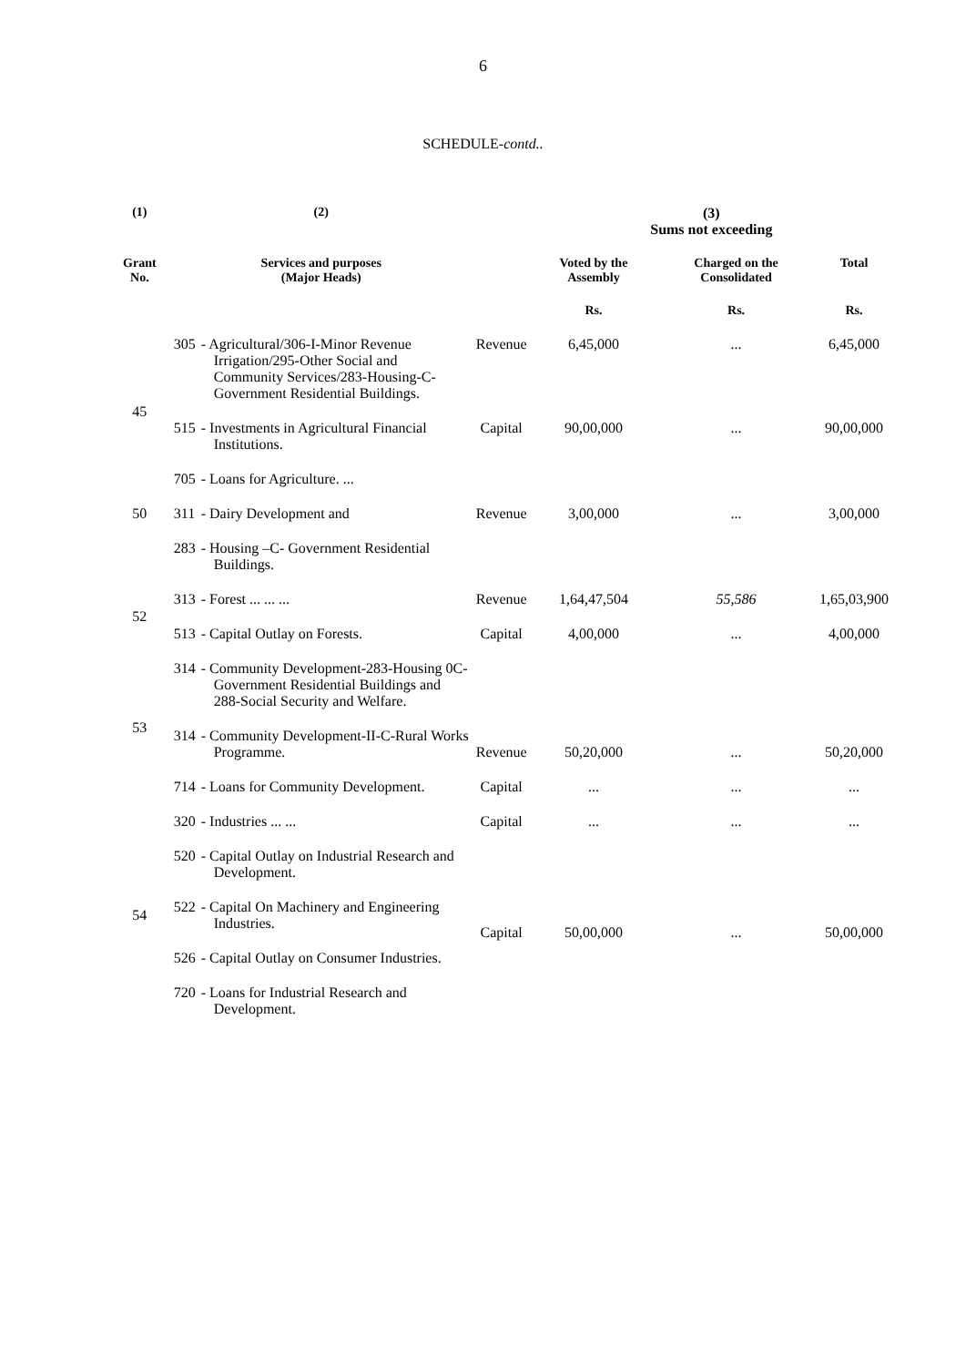6
SCHEDULE-contd..
| (1) | (2) | | | (3) Sums not exceeding | | |
| --- | --- | --- | --- | --- | --- | --- |
| Grant No. | Services and purposes (Major Heads) | | | Voted by the Assembly | Charged on the Consolidated | Total |
| | | | | Rs. | Rs. | Rs. |
| 45 | 305 | - Agricultural/306-I-Minor Revenue Irrigation/295-Other Social and Community Services/283-Housing-C-Government Residential Buildings. | Revenue | 6,45,000 | ... | 6,45,000 |
| | 515 | - Investments in Agricultural Financial Institutions. | Capital | 90,00,000 | ... | 90,00,000 |
| | 705 | - Loans for Agriculture. ... | | | | |
| 50 | 311 | - Dairy Development and | Revenue | 3,00,000 | ... | 3,00,000 |
| | 283 | - Housing –C- Government Residential Buildings. | | | | |
| 52 | 313 | - Forest ... ... ... | Revenue | 1,64,47,504 | 55,586 | 1,65,03,900 |
| | 513 | - Capital Outlay on Forests. | Capital | 4,00,000 | ... | 4,00,000 |
| 53 | 314 | - Community Development-283-Housing 0C-Government Residential Buildings and 288-Social Security and Welfare. | Revenue | 50,20,000 | ... | 50,20,000 |
| | 314 | - Community Development-II-C-Rural Works Programme. | | | | |
| | 714 | - Loans for Community Development. | Capital | ... | ... | ... |
| 54 | 320 | - Industries ... ... | Capital | ... | ... | ... |
| | 520 | - Capital Outlay on Industrial Research and Development. | Capital | 50,00,000 | ... | 50,00,000 |
| | 522 | - Capital On Machinery and Engineering Industries. | | | | |
| | 526 | - Capital Outlay on Consumer Industries. | | | | |
| | 720 | - Loans for Industrial Research and Development. | | | | |